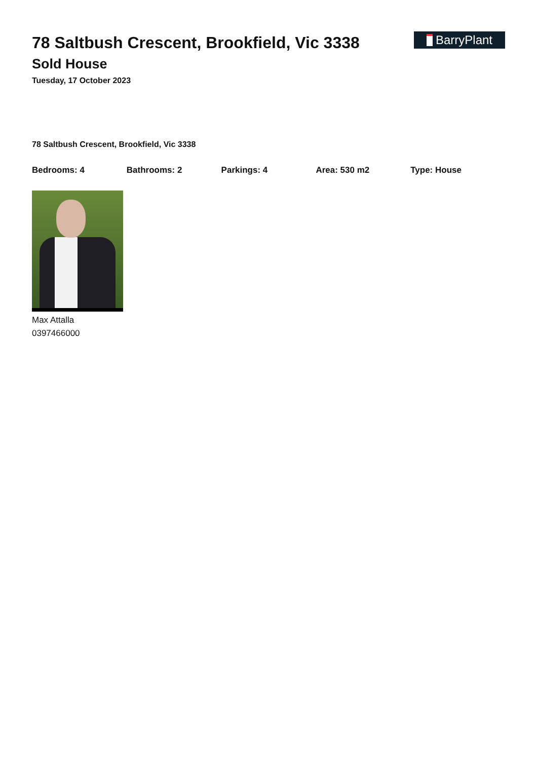78 Saltbush Crescent, Brookfield, Vic 3338
Sold House
Tuesday, 17 October 2023
BarryPlant
78 Saltbush Crescent, Brookfield, Vic 3338
Bedrooms: 4 Bathrooms: 2 Parkings: 4 Area: 530 m2 Type: House
Max Attalla
0397466000